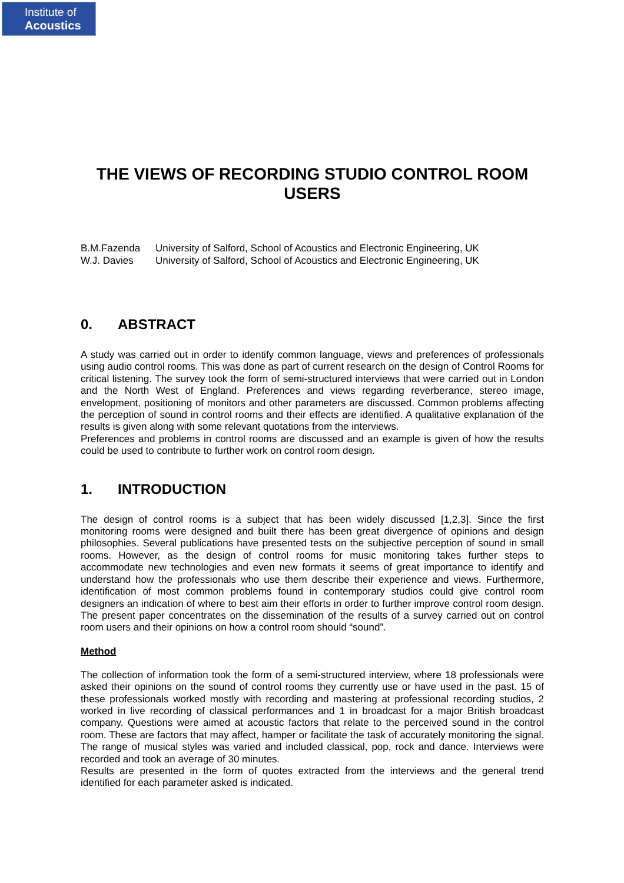Institute of
Acoustics
THE VIEWS OF RECORDING STUDIO CONTROL ROOM USERS
B.M.Fazenda University of Salford, School of Acoustics and Electronic Engineering, UK
W.J. Davies University of Salford, School of Acoustics and Electronic Engineering, UK
0. ABSTRACT
A study was carried out in order to identify common language, views and preferences of professionals using audio control rooms. This was done as part of current research on the design of Control Rooms for critical listening. The survey took the form of semi-structured interviews that were carried out in London and the North West of England. Preferences and views regarding reverberance, stereo image, envelopment, positioning of monitors and other parameters are discussed. Common problems affecting the perception of sound in control rooms and their effects are identified. A qualitative explanation of the results is given along with some relevant quotations from the interviews.
Preferences and problems in control rooms are discussed and an example is given of how the results could be used to contribute to further work on control room design.
1. INTRODUCTION
The design of control rooms is a subject that has been widely discussed [1,2,3]. Since the first monitoring rooms were designed and built there has been great divergence of opinions and design philosophies. Several publications have presented tests on the subjective perception of sound in small rooms. However, as the design of control rooms for music monitoring takes further steps to accommodate new technologies and even new formats it seems of great importance to identify and understand how the professionals who use them describe their experience and views. Furthermore, identification of most common problems found in contemporary studios could give control room designers an indication of where to best aim their efforts in order to further improve control room design. The present paper concentrates on the dissemination of the results of a survey carried out on control room users and their opinions on how a control room should “sound”.
Method
The collection of information took the form of a semi-structured interview, where 18 professionals were asked their opinions on the sound of control rooms they currently use or have used in the past. 15 of these professionals worked mostly with recording and mastering at professional recording studios, 2 worked in live recording of classical performances and 1 in broadcast for a major British broadcast company. Questions were aimed at acoustic factors that relate to the perceived sound in the control room. These are factors that may affect, hamper or facilitate the task of accurately monitoring the signal. The range of musical styles was varied and included classical, pop, rock and dance. Interviews were recorded and took an average of 30 minutes.
Results are presented in the form of quotes extracted from the interviews and the general trend identified for each parameter asked is indicated.